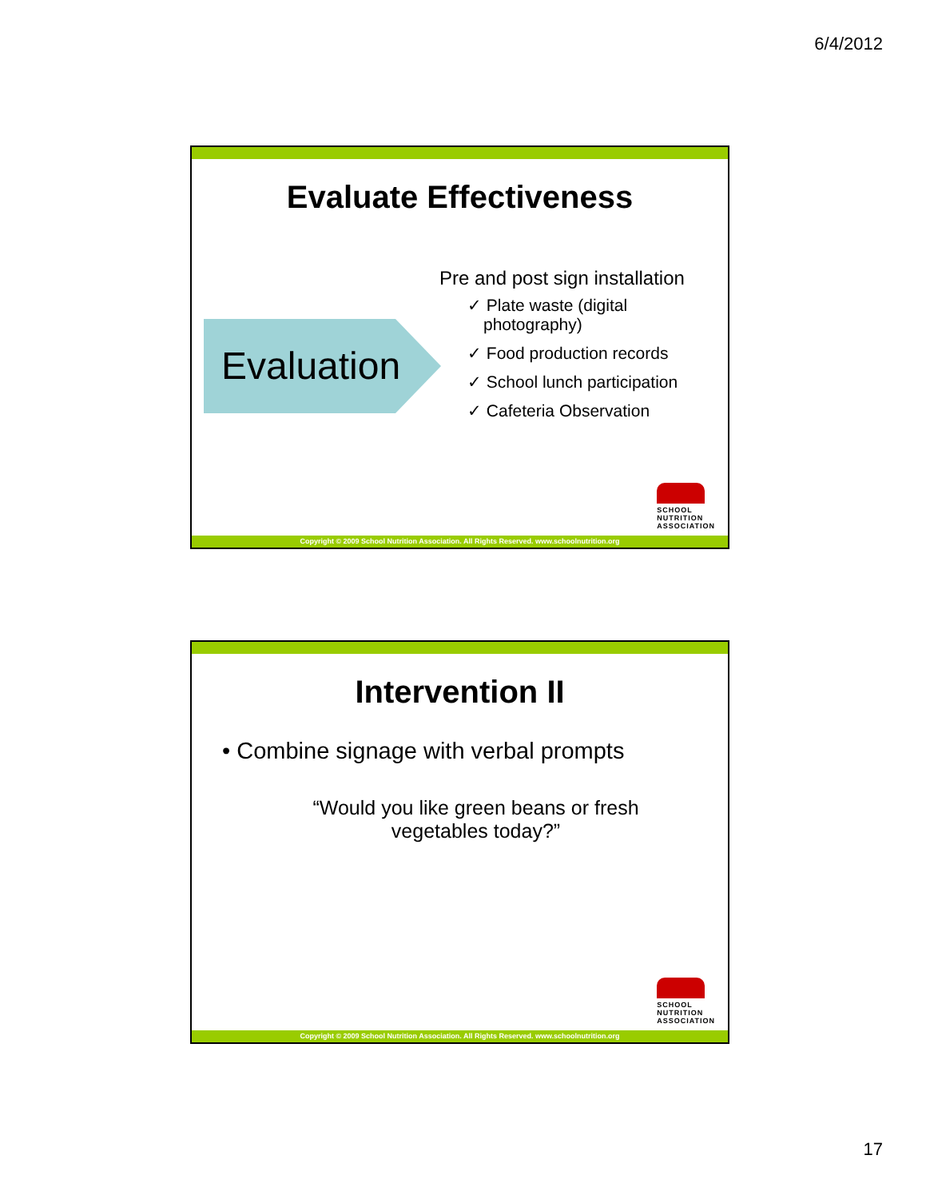6/4/2012
Evaluate Effectiveness
Evaluation
Pre and post sign installation
✓ Plate waste (digital photography)
✓ Food production records
✓ School lunch participation
✓ Cafeteria Observation
SCHOOL
NUTRITION
ASSOCIATION
Copyright © 2009 School Nutrition Association. All Rights Reserved. www.schoolnutrition.org
Intervention II
• Combine signage with verbal prompts
“Would you like green beans or fresh
vegetables today?”
SCHOOL
NUTRITION
ASSOCIATION
Copyright © 2009 School Nutrition Association. All Rights Reserved. www.schoolnutrition.org
17